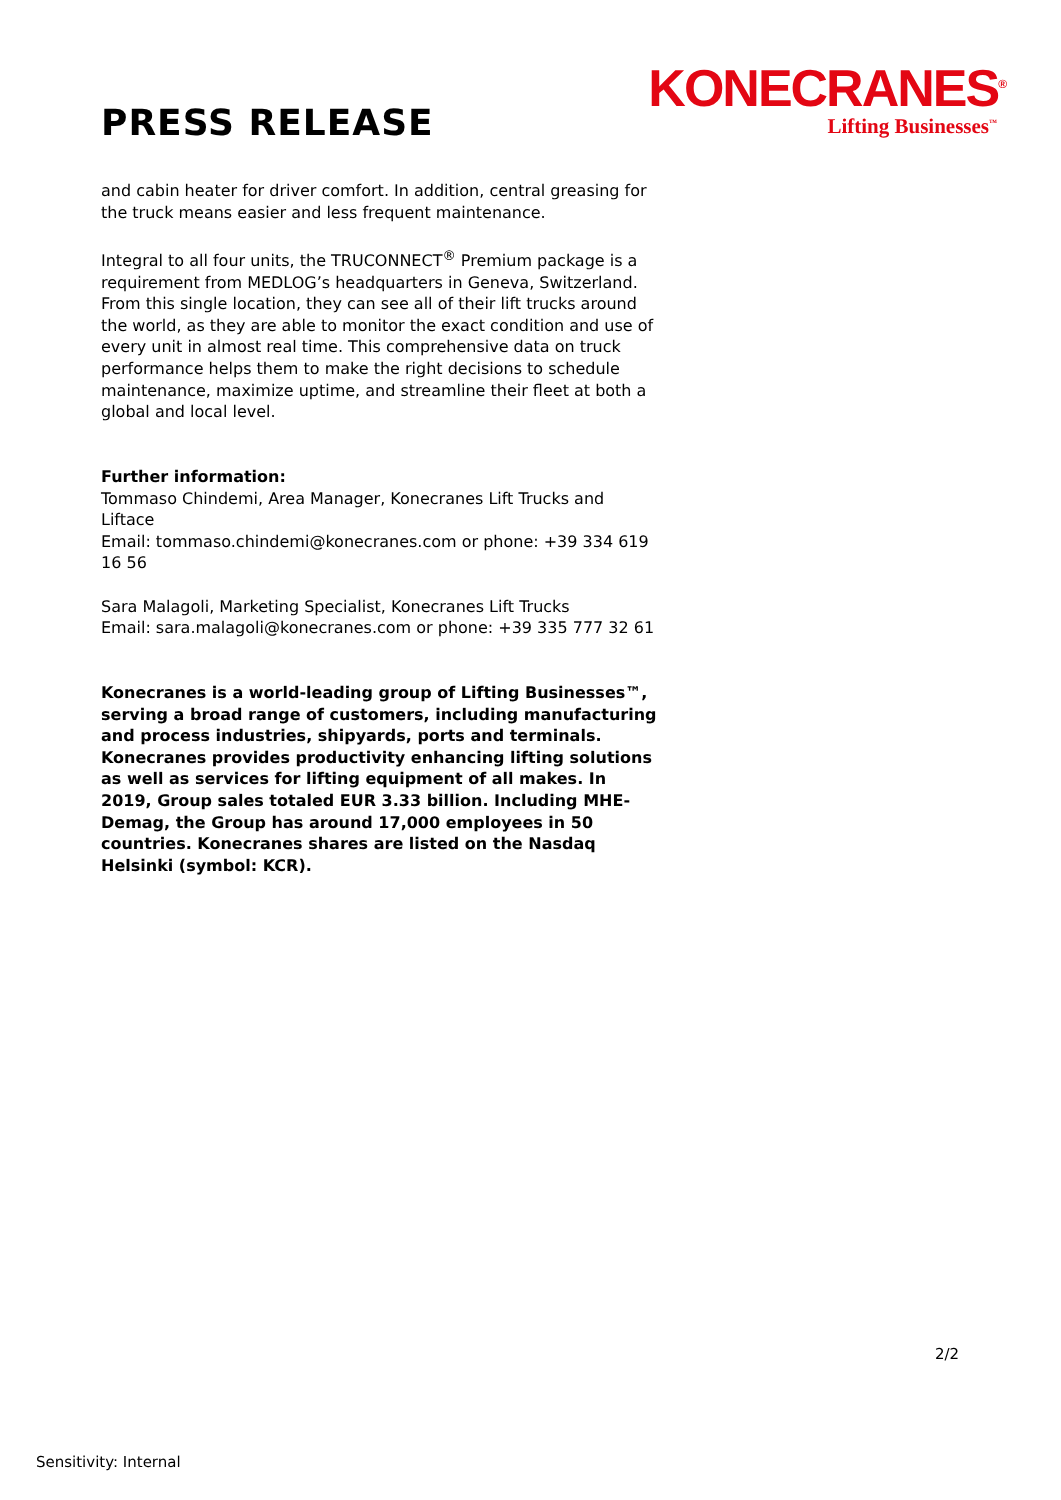PRESS RELEASE
KONECRANES<sup>®</sup>
Lifting Businesses<sup>™</sup>
and cabin heater for driver comfort. In addition, central greasing for the truck means easier and less frequent maintenance.
Integral to all four units, the TRUCONNECT<sup>®</sup> Premium package is a requirement from MEDLOG’s headquarters in Geneva, Switzerland. From this single location, they can see all of their lift trucks around the world, as they are able to monitor the exact condition and use of every unit in almost real time. This comprehensive data on truck performance helps them to make the right decisions to schedule maintenance, maximize uptime, and streamline their fleet at both a global and local level.
Further information:
Tommaso Chindemi, Area Manager, Konecranes Lift Trucks and Liftace
Email: tommaso.chindemi@konecranes.com or phone: +39 334 619 16 56
Sara Malagoli, Marketing Specialist, Konecranes Lift Trucks
Email: sara.malagoli@konecranes.com or phone: +39 335 777 32 61
Konecranes is a world-leading group of Lifting Businesses™, serving a broad range of customers, including manufacturing and process industries, shipyards, ports and terminals. Konecranes provides productivity enhancing lifting solutions as well as services for lifting equipment of all makes. In 2019, Group sales totaled EUR 3.33 billion. Including MHE-Demag, the Group has around 17,000 employees in 50 countries. Konecranes shares are listed on the Nasdaq Helsinki (symbol: KCR).
2/2
Sensitivity: Internal